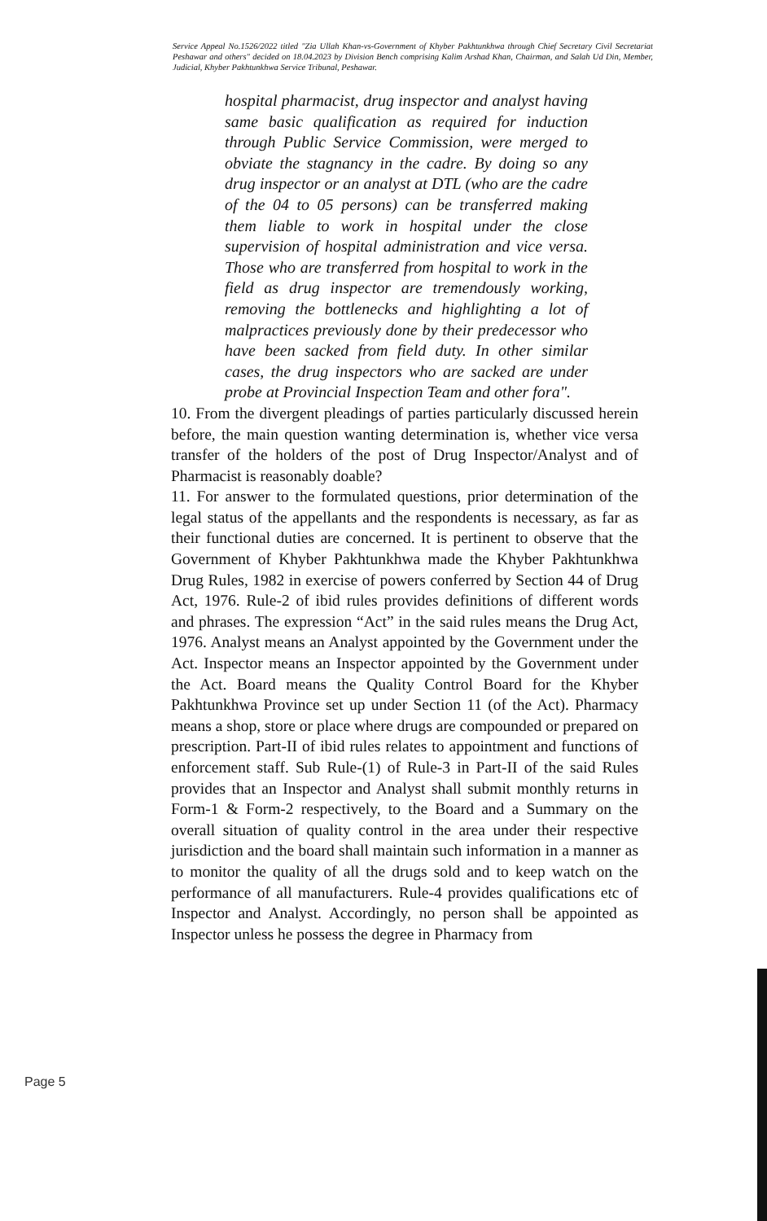Service Appeal No.1526/2022 titled "Zia Ullah Khan-vs-Government of Khyber Pakhtunkhwa through Chief Secretary Civil Secretariat Peshawar and others" decided on 18.04.2023 by Division Bench comprising Kalim Arshad Khan, Chairman, and Salah Ud Din, Member, Judicial, Khyber Pakhtunkhwa Service Tribunal, Peshawar.
hospital pharmacist, drug inspector and analyst having same basic qualification as required for induction through Public Service Commission, were merged to obviate the stagnancy in the cadre. By doing so any drug inspector or an analyst at DTL (who are the cadre of the 04 to 05 persons) can be transferred making them liable to work in hospital under the close supervision of hospital administration and vice versa. Those who are transferred from hospital to work in the field as drug inspector are tremendously working, removing the bottlenecks and highlighting a lot of malpractices previously done by their predecessor who have been sacked from field duty. In other similar cases, the drug inspectors who are sacked are under probe at Provincial Inspection Team and other fora".
10. From the divergent pleadings of parties particularly discussed herein before, the main question wanting determination is, whether vice versa transfer of the holders of the post of Drug Inspector/Analyst and of Pharmacist is reasonably doable?
11. For answer to the formulated questions, prior determination of the legal status of the appellants and the respondents is necessary, as far as their functional duties are concerned. It is pertinent to observe that the Government of Khyber Pakhtunkhwa made the Khyber Pakhtunkhwa Drug Rules, 1982 in exercise of powers conferred by Section 44 of Drug Act, 1976. Rule-2 of ibid rules provides definitions of different words and phrases. The expression “Act” in the said rules means the Drug Act, 1976. Analyst means an Analyst appointed by the Government under the Act. Inspector means an Inspector appointed by the Government under the Act. Board means the Quality Control Board for the Khyber Pakhtunkhwa Province set up under Section 11 (of the Act). Pharmacy means a shop, store or place where drugs are compounded or prepared on prescription. Part-II of ibid rules relates to appointment and functions of enforcement staff. Sub Rule-(1) of Rule-3 in Part-II of the said Rules provides that an Inspector and Analyst shall submit monthly returns in Form-1 & Form-2 respectively, to the Board and a Summary on the overall situation of quality control in the area under their respective jurisdiction and the board shall maintain such information in a manner as to monitor the quality of all the drugs sold and to keep watch on the performance of all manufacturers. Rule-4 provides qualifications etc of Inspector and Analyst. Accordingly, no person shall be appointed as Inspector unless he possess the degree in Pharmacy from
Page 5